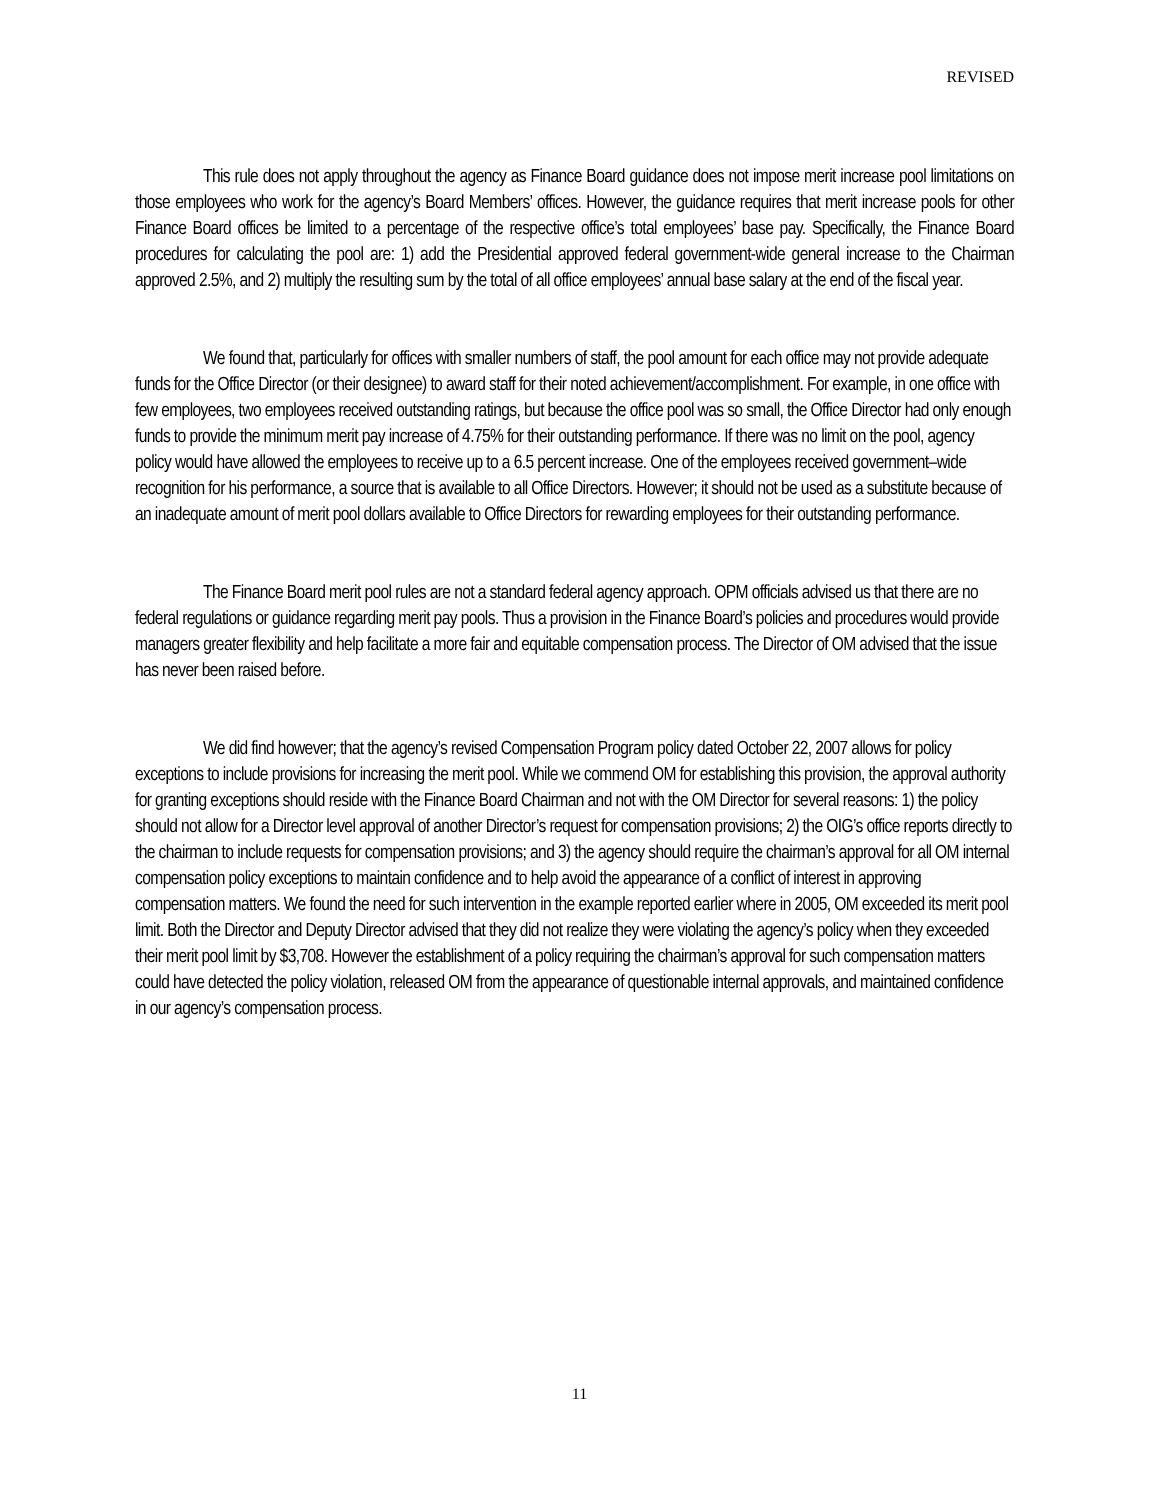REVISED
This rule does not apply throughout the agency as Finance Board guidance does not impose merit increase pool limitations on those employees who work for the agency’s Board Members’ offices. However, the guidance requires that merit increase pools for other Finance Board offices be limited to a percentage of the respective office’s total employees’ base pay. Specifically, the Finance Board procedures for calculating the pool are: 1) add the Presidential approved federal government-wide general increase to the Chairman approved 2.5%, and 2) multiply the resulting sum by the total of all office employees’ annual base salary at the end of the fiscal year.
We found that, particularly for offices with smaller numbers of staff, the pool amount for each office may not provide adequate funds for the Office Director (or their designee) to award staff for their noted achievement/accomplishment. For example, in one office with few employees, two employees received outstanding ratings, but because the office pool was so small, the Office Director had only enough funds to provide the minimum merit pay increase of 4.75% for their outstanding performance. If there was no limit on the pool, agency policy would have allowed the employees to receive up to a 6.5 percent increase. One of the employees received government–wide recognition for his performance, a source that is available to all Office Directors. However; it should not be used as a substitute because of an inadequate amount of merit pool dollars available to Office Directors for rewarding employees for their outstanding performance.
The Finance Board merit pool rules are not a standard federal agency approach. OPM officials advised us that there are no federal regulations or guidance regarding merit pay pools. Thus a provision in the Finance Board’s policies and procedures would provide managers greater flexibility and help facilitate a more fair and equitable compensation process. The Director of OM advised that the issue has never been raised before.
We did find however; that the agency’s revised Compensation Program policy dated October 22, 2007 allows for policy exceptions to include provisions for increasing the merit pool. While we commend OM for establishing this provision, the approval authority for granting exceptions should reside with the Finance Board Chairman and not with the OM Director for several reasons: 1) the policy should not allow for a Director level approval of another Director’s request for compensation provisions; 2) the OIG’s office reports directly to the chairman to include requests for compensation provisions; and 3) the agency should require the chairman’s approval for all OM internal compensation policy exceptions to maintain confidence and to help avoid the appearance of a conflict of interest in approving compensation matters. We found the need for such intervention in the example reported earlier where in 2005, OM exceeded its merit pool limit. Both the Director and Deputy Director advised that they did not realize they were violating the agency’s policy when they exceeded their merit pool limit by $3,708. However the establishment of a policy requiring the chairman’s approval for such compensation matters could have detected the policy violation, released OM from the appearance of questionable internal approvals, and maintained confidence in our agency’s compensation process.
11